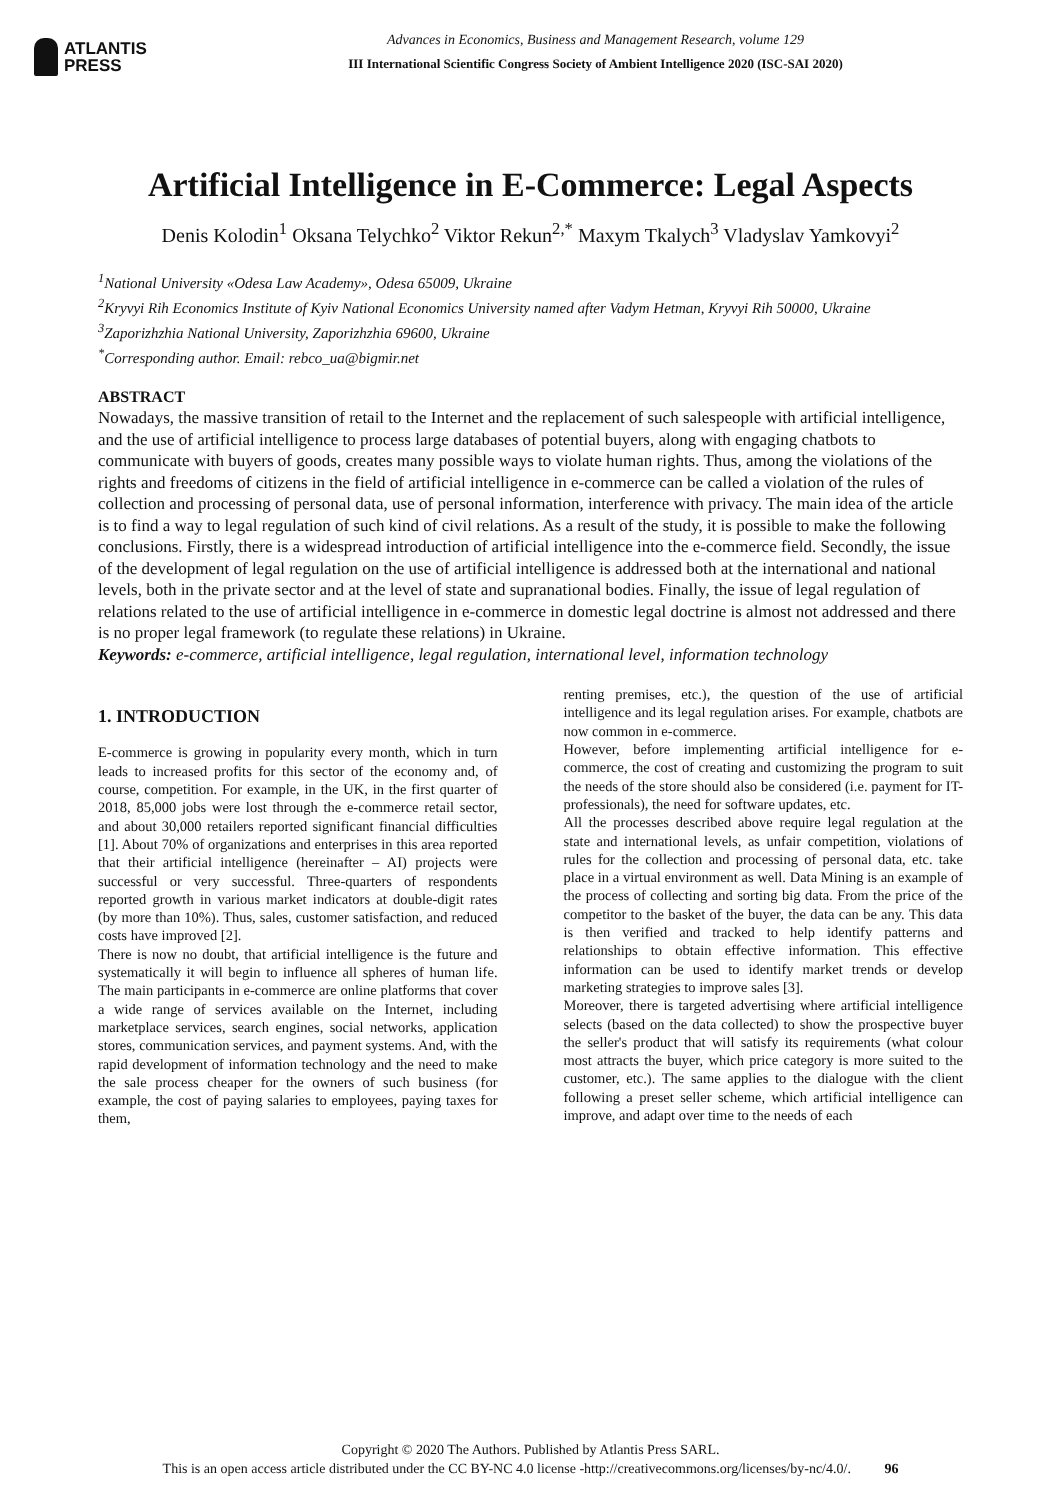ATLANTIS
PRESS
Advances in Economics, Business and Management Research, volume 129
III International Scientific Congress Society of Ambient Intelligence 2020 (ISC-SAI 2020)
Artificial Intelligence in E-Commerce: Legal Aspects
Denis Kolodin<sup>1</sup> Oksana Telychko<sup>2</sup> Viktor Rekun<sup>2,*</sup> Maxym Tkalych<sup>3</sup> Vladyslav Yamkovyi<sup>2</sup>
<sup>1</sup> National University «Odesa Law Academy», Odesa 65009, Ukraine
<sup>2</sup> Kryvyi Rih Economics Institute of Kyiv National Economics University named after Vadym Hetman, Kryvyi Rih 50000, Ukraine
<sup>3</sup> Zaporizhzhia National University, Zaporizhzhia 69600, Ukraine
<sup>*</sup> Corresponding author. Email: rebco_ua@bigmir.net
ABSTRACT
Nowadays, the massive transition of retail to the Internet and the replacement of such salespeople with artificial intelligence, and the use of artificial intelligence to process large databases of potential buyers, along with engaging chatbots to communicate with buyers of goods, creates many possible ways to violate human rights. Thus, among the violations of the rights and freedoms of citizens in the field of artificial intelligence in e-commerce can be called a violation of the rules of collection and processing of personal data, use of personal information, interference with privacy. The main idea of the article is to find a way to legal regulation of such kind of civil relations. As a result of the study, it is possible to make the following conclusions. Firstly, there is a widespread introduction of artificial intelligence into the e-commerce field. Secondly, the issue of the development of legal regulation on the use of artificial intelligence is addressed both at the international and national levels, both in the private sector and at the level of state and supranational bodies. Finally, the issue of legal regulation of relations related to the use of artificial intelligence in e-commerce in domestic legal doctrine is almost not addressed and there is no proper legal framework (to regulate these relations) in Ukraine.
Keywords: e-commerce, artificial intelligence, legal regulation, international level, information technology
1. INTRODUCTION
E-commerce is growing in popularity every month, which in turn leads to increased profits for this sector of the economy and, of course, competition. For example, in the UK, in the first quarter of 2018, 85,000 jobs were lost through the e-commerce retail sector, and about 30,000 retailers reported significant financial difficulties [1]. About 70% of organizations and enterprises in this area reported that their artificial intelligence (hereinafter – AI) projects were successful or very successful. Three-quarters of respondents reported growth in various market indicators at double-digit rates (by more than 10%). Thus, sales, customer satisfaction, and reduced costs have improved [2].
There is now no doubt, that artificial intelligence is the future and systematically it will begin to influence all spheres of human life. The main participants in e-commerce are online platforms that cover a wide range of services available on the Internet, including marketplace services, search engines, social networks, application stores, communication services, and payment systems. And, with the rapid development of information technology and the need to make the sale process cheaper for the owners of such business (for example, the cost of paying salaries to employees, paying taxes for them,
renting premises, etc.), the question of the use of artificial intelligence and its legal regulation arises. For example, chatbots are now common in e-commerce.
However, before implementing artificial intelligence for e-commerce, the cost of creating and customizing the program to suit the needs of the store should also be considered (i.e. payment for IT-professionals), the need for software updates, etc.
All the processes described above require legal regulation at the state and international levels, as unfair competition, violations of rules for the collection and processing of personal data, etc. take place in a virtual environment as well. Data Mining is an example of the process of collecting and sorting big data. From the price of the competitor to the basket of the buyer, the data can be any. This data is then verified and tracked to help identify patterns and relationships to obtain effective information. This effective information can be used to identify market trends or develop marketing strategies to improve sales [3].
Moreover, there is targeted advertising where artificial intelligence selects (based on the data collected) to show the prospective buyer the seller's product that will satisfy its requirements (what colour most attracts the buyer, which price category is more suited to the customer, etc.). The same applies to the dialogue with the client following a preset seller scheme, which artificial intelligence can improve, and adapt over time to the needs of each
Copyright © 2020 The Authors. Published by Atlantis Press SARL.
This is an open access article distributed under the CC BY-NC 4.0 license -http://creativecommons.org/licenses/by-nc/4.0/. 96